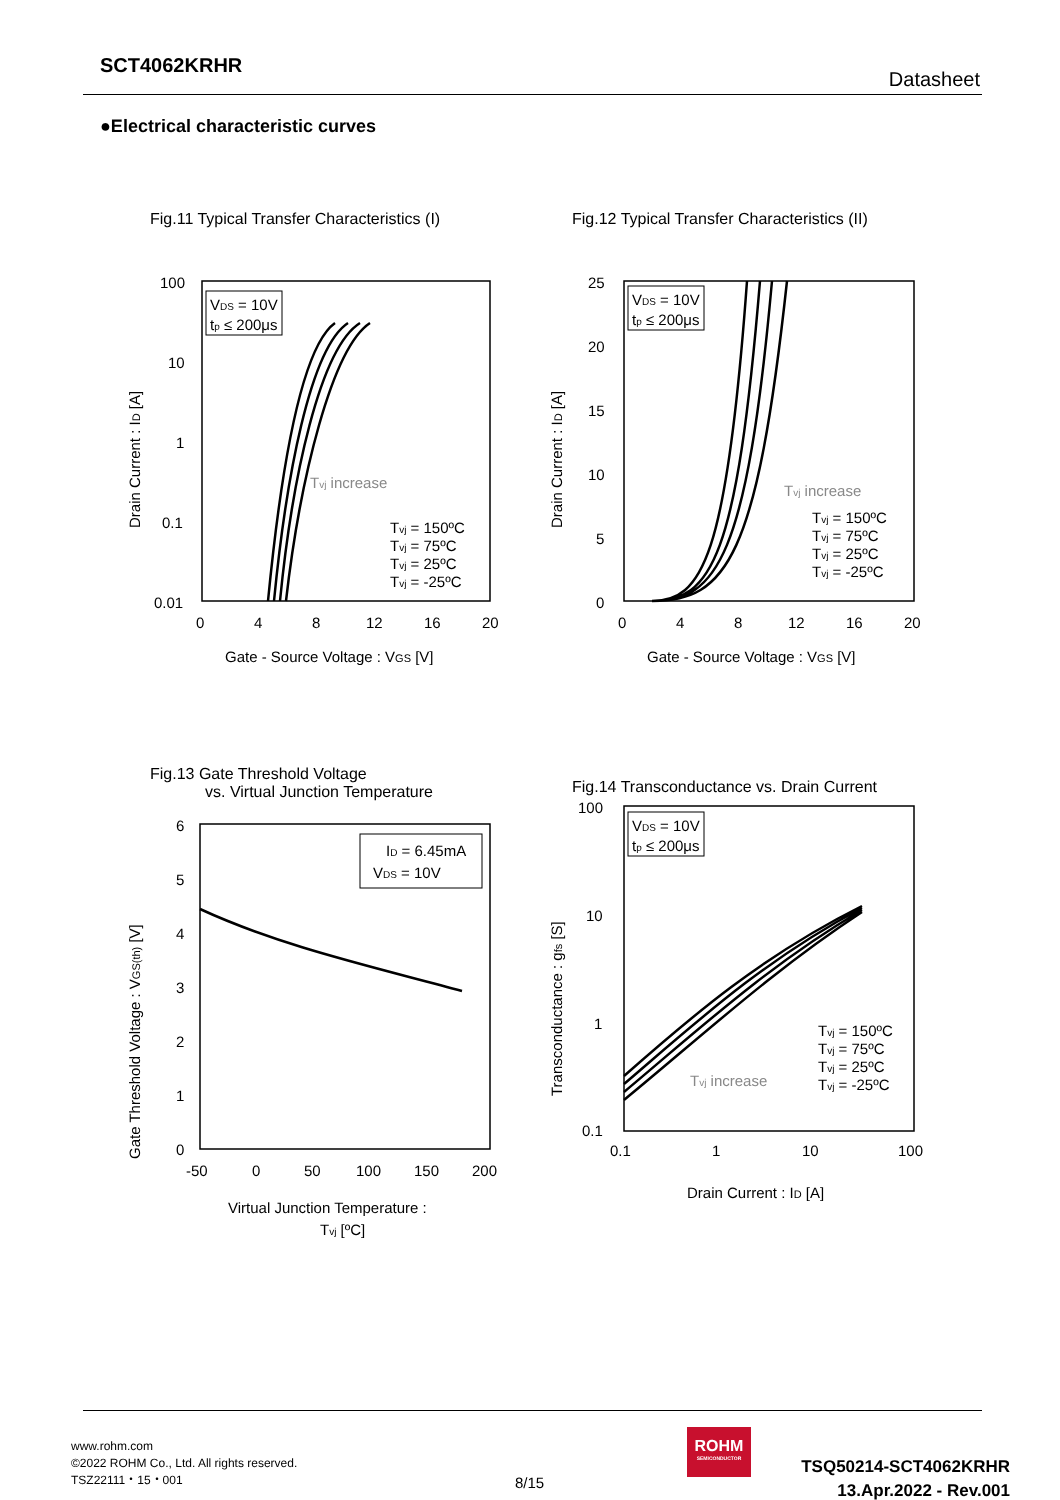SCT4062KRHR
Datasheet
●Electrical characteristic curves
Fig.11 Typical Transfer Characteristics (I)
100
10
1
0.1
0.01
0
4
8
12
16
20
Gate - Source Voltage : VGS [V]
VDS = 10V
tp ≤ 200μs
Tvj increase
Tvj = 150ºC
Tvj = 75ºC
Tvj = 25ºC
Tvj = -25ºC
Drain Current : ID [A]
Fig.12 Typical Transfer Characteristics (II)
25
20
15
10
5
0
0
4
8
12
16
20
Gate - Source Voltage : VGS [V]
VDS = 10V
tp ≤ 200μs
Tvj increase
Tvj = 150ºC
Tvj = 75ºC
Tvj = 25ºC
Tvj = -25ºC
Drain Current : ID [A]
Fig.13 Gate Threshold Voltage
vs. Virtual Junction Temperature
6
5
4
3
2
1
0
-50
0
50
100
150
200
Virtual Junction Temperature :
Tvj [ºC]
ID = 6.45mA
VDS = 10V
Gate Threshold Voltage : VGS(th) [V]
Fig.14 Transconductance vs. Drain Current
100
10
1
0.1
0.1
1
10
100
Drain Current : ID [A]
VDS = 10V
tp ≤ 200μs
Tvj increase
Tvj = 150ºC
Tvj = 75ºC
Tvj = 25ºC
Tvj = -25ºC
Transconductance : gfs [S]
www.rohm.com
©2022 ROHM Co., Ltd. All rights reserved.
TSZ22111・15・001
8/15
ROHM
SEMICONDUCTOR
TSQ50214-SCT4062KRHR
13.Apr.2022 - Rev.001